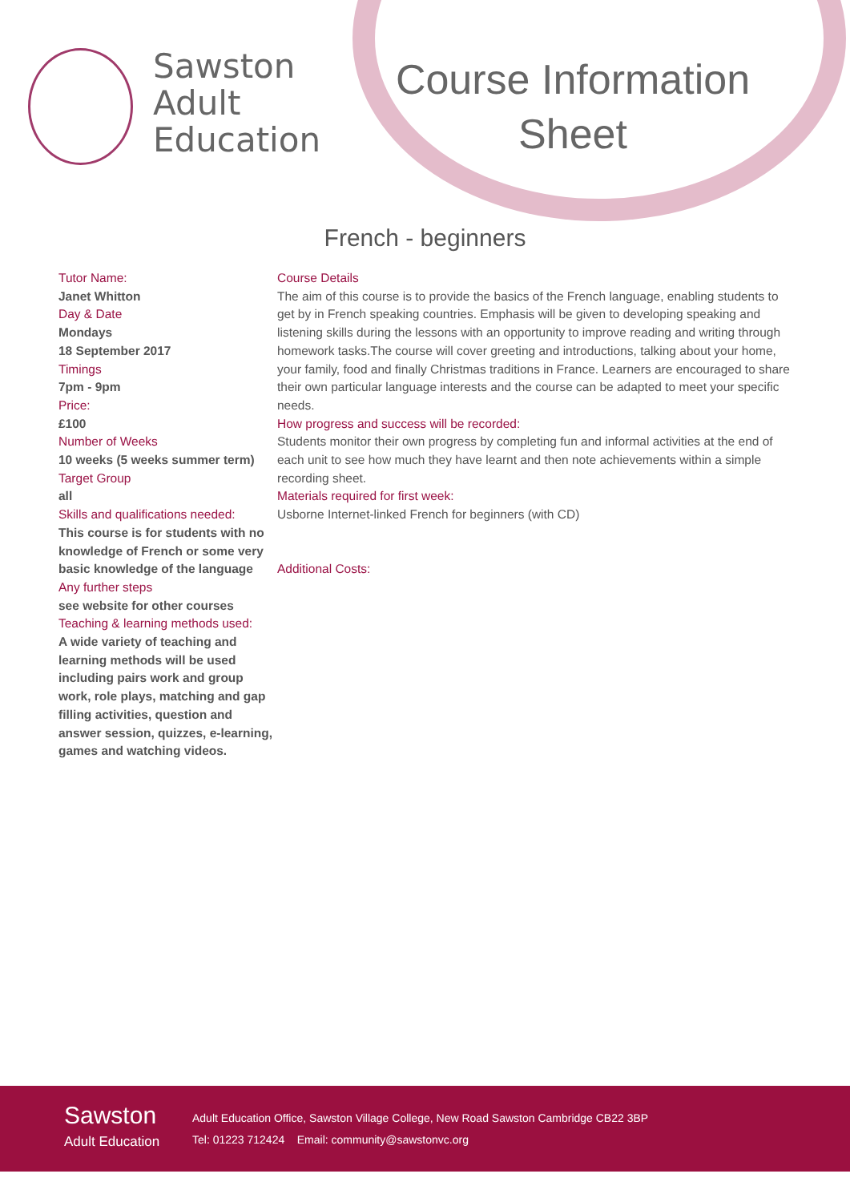Sawston
Adult
Education
Course Information
Sheet
French - beginners
Tutor Name:
Janet Whitton
Day & Date
Mondays
18 September 2017
Timings
7pm - 9pm
Price:
£100
Number of Weeks
10 weeks (5 weeks summer term)
Target Group
all
Skills and qualifications needed:
This course is for students with no knowledge of French or some very basic knowledge of the language
Any further steps
see website for other courses
Teaching & learning methods used:
A wide variety of teaching and learning methods will be used including pairs work and group work, role plays, matching and gap filling activities, question and answer session, quizzes, e-learning, games and watching videos.
Course Details
The aim of this course is to provide the basics of the French language, enabling students to get by in French speaking countries. Emphasis will be given to developing speaking and listening skills during the lessons with an opportunity to improve reading and writing through homework tasks.The course will cover greeting and introductions, talking about your home, your family, food and finally Christmas traditions in France. Learners are encouraged to share their own particular language interests and the course can be adapted to meet your specific needs.
How progress and success will be recorded:
Students monitor their own progress by completing fun and informal activities at the end of each unit to see how much they have learnt and then note achievements within a simple recording sheet.
Materials required for first week:
Usborne Internet-linked French for beginners (with CD)
Additional Costs:
Sawston
Adult Education
Adult Education Office, Sawston Village College, New Road Sawston Cambridge CB22 3BP
Tel: 01223 712424 Email: community@sawstonvc.org